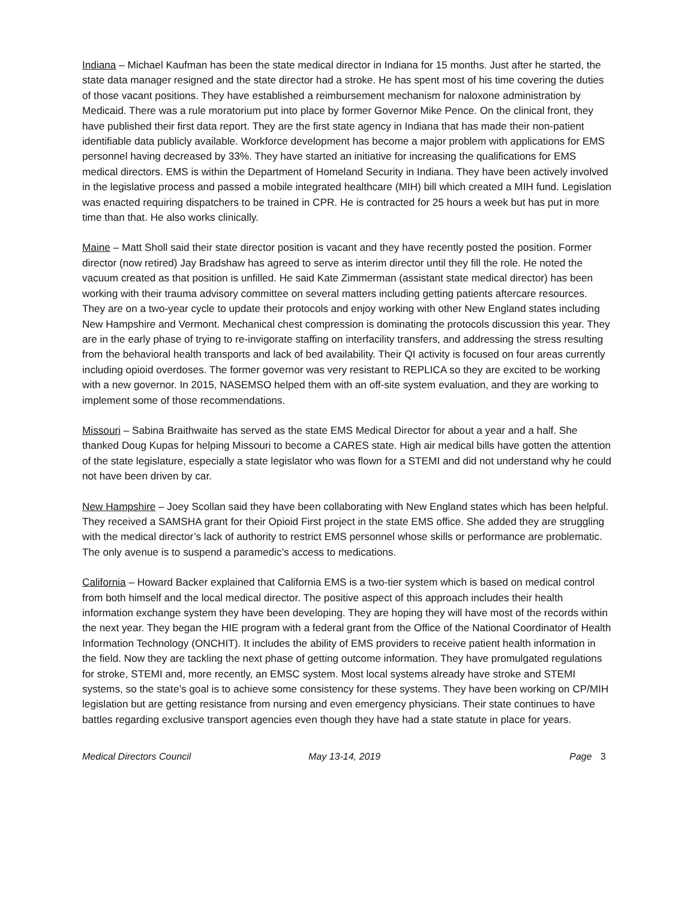Indiana – Michael Kaufman has been the state medical director in Indiana for 15 months. Just after he started, the state data manager resigned and the state director had a stroke. He has spent most of his time covering the duties of those vacant positions. They have established a reimbursement mechanism for naloxone administration by Medicaid. There was a rule moratorium put into place by former Governor Mike Pence. On the clinical front, they have published their first data report. They are the first state agency in Indiana that has made their non-patient identifiable data publicly available. Workforce development has become a major problem with applications for EMS personnel having decreased by 33%. They have started an initiative for increasing the qualifications for EMS medical directors. EMS is within the Department of Homeland Security in Indiana. They have been actively involved in the legislative process and passed a mobile integrated healthcare (MIH) bill which created a MIH fund. Legislation was enacted requiring dispatchers to be trained in CPR. He is contracted for 25 hours a week but has put in more time than that. He also works clinically.
Maine – Matt Sholl said their state director position is vacant and they have recently posted the position. Former director (now retired) Jay Bradshaw has agreed to serve as interim director until they fill the role. He noted the vacuum created as that position is unfilled. He said Kate Zimmerman (assistant state medical director) has been working with their trauma advisory committee on several matters including getting patients aftercare resources. They are on a two-year cycle to update their protocols and enjoy working with other New England states including New Hampshire and Vermont. Mechanical chest compression is dominating the protocols discussion this year. They are in the early phase of trying to re-invigorate staffing on interfacility transfers, and addressing the stress resulting from the behavioral health transports and lack of bed availability. Their QI activity is focused on four areas currently including opioid overdoses. The former governor was very resistant to REPLICA so they are excited to be working with a new governor. In 2015, NASEMSO helped them with an off-site system evaluation, and they are working to implement some of those recommendations.
Missouri – Sabina Braithwaite has served as the state EMS Medical Director for about a year and a half. She thanked Doug Kupas for helping Missouri to become a CARES state. High air medical bills have gotten the attention of the state legislature, especially a state legislator who was flown for a STEMI and did not understand why he could not have been driven by car.
New Hampshire – Joey Scollan said they have been collaborating with New England states which has been helpful. They received a SAMSHA grant for their Opioid First project in the state EMS office. She added they are struggling with the medical director’s lack of authority to restrict EMS personnel whose skills or performance are problematic. The only avenue is to suspend a paramedic’s access to medications.
California – Howard Backer explained that California EMS is a two-tier system which is based on medical control from both himself and the local medical director. The positive aspect of this approach includes their health information exchange system they have been developing. They are hoping they will have most of the records within the next year. They began the HIE program with a federal grant from the Office of the National Coordinator of Health Information Technology (ONCHIT). It includes the ability of EMS providers to receive patient health information in the field. Now they are tackling the next phase of getting outcome information. They have promulgated regulations for stroke, STEMI and, more recently, an EMSC system. Most local systems already have stroke and STEMI systems, so the state’s goal is to achieve some consistency for these systems. They have been working on CP/MIH legislation but are getting resistance from nursing and even emergency physicians. Their state continues to have battles regarding exclusive transport agencies even though they have had a state statute in place for years.
Medical Directors Council May 13-14, 2019 Page 3